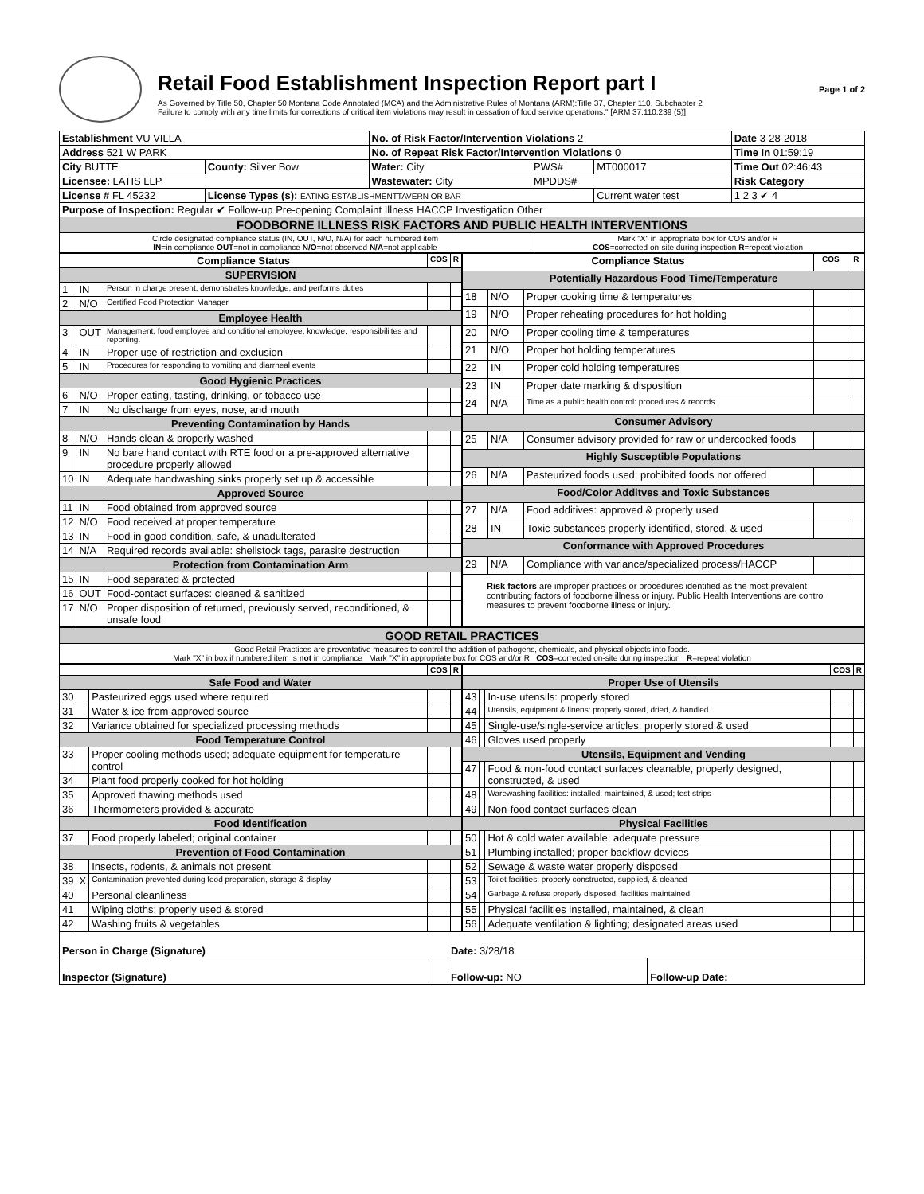Retail Food Establishment Inspection Report part I
As Governed by Title 50, Chapter 50 Montana Code Annotated (MCA) and the Administrative Rules of Montana (ARM):Title 37, Chapter 110, Subchapter 2
Failure to comply with any time limits for corrections of critical item violations may result in cessation of food service operations." [ARM 37.110.239 (5)]
Page 1 of 2
| Establishment VU VILLA | | No. of Risk Factor/Intervention Violations 2 | | | Date 3-28-2018 |
| Address 521 W PARK | | No. of Repeat Risk Factor/Intervention Violations 0 | | | Time In 01:59:19 |
| City BUTTE | County: Silver Bow | Water: City | PWS# | MT000017 | Time Out 02:46:43 |
| Licensee: LATIS LLP | | Wastewater: City | MPDDS# | | Risk Category |
| License # FL 45232 | License Types (s): EATING ESTABLISHMENTTAVERN OR BAR | | | Current water test | 1 2 3 ✔ 4 |
| Purpose of Inspection: Regular ✔ Follow-up Pre-opening Complaint Illness HACCP Investigation Other | | | | | |
| FOODBORNE ILLNESS RISK FACTORS AND PUBLIC HEALTH INTERVENTIONS | | | | | |
| Circle designated compliance status (IN, OUT, N/O, N/A) for each numbered item IN =in compliance OUT =not in compliance N/O =not observed N/A =not applicable | | | Mark "X" in appropriate box for COS and/or R COS =corrected on-site during inspection R =repeat violation | | |
| Compliance Status | | | COS | R |
| --- | --- | --- | --- | --- |
| SUPERVISION | | | | |
| 1 | IN | Person in charge present, demonstrates knowledge, and performs duties | | |
| 2 | N/O | Certified Food Protection Manager | | |
| Employee Health | | | | |
| 3 | OUT | Management, food employee and conditional employee, knowledge, responsibiliites and reporting. | | |
| 4 | IN | Proper use of restriction and exclusion | | |
| 5 | IN | Procedures for responding to vomiting and diarrheal events | | |
| Good Hygienic Practices | | | | |
| 6 | N/O | Proper eating, tasting, drinking, or tobacco use | | |
| 7 | IN | No discharge from eyes, nose, and mouth | | |
| Preventing Contamination by Hands | | | | |
| 8 | N/O | Hands clean & properly washed | | |
| 9 | IN | No bare hand contact with RTE food or a pre-approved alternative procedure properly allowed | | |
| 10 | IN | Adequate handwashing sinks properly set up & accessible | | |
| Approved Source | | | | |
| 11 | IN | Food obtained from approved source | | |
| 12 | N/O | Food received at proper temperature | | |
| 13 | IN | Food in good condition, safe, & unadulterated | | |
| 14 | N/A | Required records available: shellstock tags, parasite destruction | | |
| Protection from Contamination Arm | | | | |
| 15 | IN | Food separated & protected | | |
| 16 | OUT | Food-contact surfaces: cleaned & sanitized | | |
| 17 | N/O | Proper disposition of returned, previously served, reconditioned, & unsafe food | | |
| Compliance Status | | | COS | R |
| --- | --- | --- | --- | --- |
| Potentially Hazardous Food Time/Temperature | | | | |
| 18 | N/O | Proper cooking time & temperatures | | |
| 19 | N/O | Proper reheating procedures for hot holding | | |
| 20 | N/O | Proper cooling time & temperatures | | |
| 21 | N/O | Proper hot holding temperatures | | |
| 22 | IN | Proper cold holding temperatures | | |
| 23 | IN | Proper date marking & disposition | | |
| 24 | N/A | Time as a public health control: procedures & records | | |
| Consumer Advisory | | | | |
| 25 | N/A | Consumer advisory provided for raw or undercooked foods | | |
| Highly Susceptible Populations | | | | |
| 26 | N/A | Pasteurized foods used; prohibited foods not offered | | |
| Food/Color Additves and Toxic Substances | | | | |
| 27 | N/A | Food additives: approved & properly used | | |
| 28 | IN | Toxic substances properly identified, stored, & used | | |
| Conformance with Approved Procedures | | | | |
| 29 | N/A | Compliance with variance/specialized process/HACCP | | |
| Risk factors are improper practices or procedures identified as the most prevalent contributing factors of foodborne illness or injury. Public Health Interventions are control measures to prevent foodborne illness or injury. | | | | |
| GOOD RETAIL PRACTICES |
| Good Retail Practices are preventative measures to control the addition of pathogens, chemicals, and physical objects into foods. Mark "X" in box if numbered item is not in compliance Mark "X" in appropriate box for COS and/or R COS =corrected on-site during inspection R =repeat violation |
| | | | COS | R |
| --- | --- | --- | --- | --- |
| Safe Food and Water | | | | |
| 30 | | Pasteurized eggs used where required | | |
| 31 | | Water & ice from approved source | | |
| 32 | | Variance obtained for specialized processing methods | | |
| Food Temperature Control | | | | |
| 33 | | Proper cooling methods used; adequate equipment for temperature control | | |
| 34 | | Plant food properly cooked for hot holding | | |
| 35 | | Approved thawing methods used | | |
| 36 | | Thermometers provided & accurate | | |
| Food Identification | | | | |
| 37 | | Food properly labeled; original container | | |
| Prevention of Food Contamination | | | | |
| 38 | | Insects, rodents, & animals not present | | |
| 39 | X | Contamination prevented during food preparation, storage & display | | |
| 40 | | Personal cleanliness | | |
| 41 | | Wiping cloths: properly used & stored | | |
| 42 | | Washing fruits & vegetables | | |
| | | | COS | R |
| --- | --- | --- | --- | --- |
| Proper Use of Utensils | | | | |
| 43 | | In-use utensils: properly stored | | |
| 44 | | Utensils, equipment & linens: properly stored, dried, & handled | | |
| 45 | | Single-use/single-service articles: properly stored & used | | |
| 46 | | Gloves used properly | | |
| Utensils, Equipment and Vending | | | | |
| 47 | | Food & non-food contact surfaces cleanable, properly designed, constructed, & used | | |
| 48 | | Warewashing facilities: installed, maintained, & used; test strips | | |
| 49 | | Non-food contact surfaces clean | | |
| Physical Facilities | | | | |
| 50 | | Hot & cold water available; adequate pressure | | |
| 51 | | Plumbing installed; proper backflow devices | | |
| 52 | | Sewage & waste water properly disposed | | |
| 53 | | Toilet facilities: properly constructed, supplied, & cleaned | | |
| 54 | | Garbage & refuse properly disposed; facilities maintained | | |
| 55 | | Physical facilities installed, maintained, & clean | | |
| 56 | | Adequate ventilation & lighting; designated areas used | | |
| Person in Charge (Signature) | | Date: 3/28/18 | |
| Inspector (Signature) | | Follow-up: NO | Follow-up Date: |